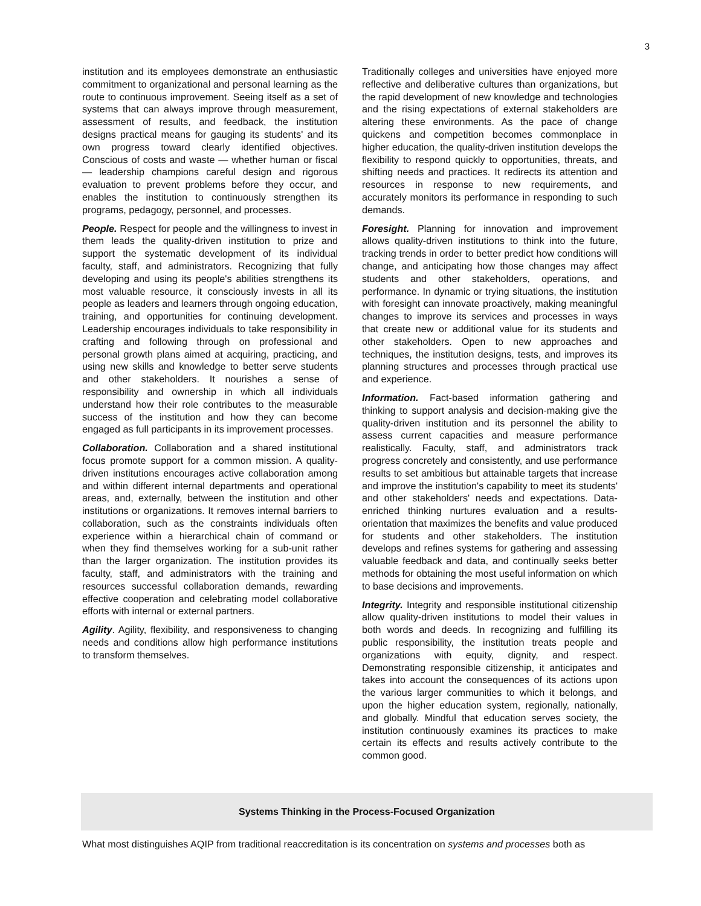3
institution and its employees demonstrate an enthusiastic commitment to organizational and personal learning as the route to continuous improvement. Seeing itself as a set of systems that can always improve through measurement, assessment of results, and feedback, the institution designs practical means for gauging its students' and its own progress toward clearly identified objectives. Conscious of costs and waste — whether human or fiscal — leadership champions careful design and rigorous evaluation to prevent problems before they occur, and enables the institution to continuously strengthen its programs, pedagogy, personnel, and processes.
People. Respect for people and the willingness to invest in them leads the quality-driven institution to prize and support the systematic development of its individual faculty, staff, and administrators. Recognizing that fully developing and using its people's abilities strengthens its most valuable resource, it consciously invests in all its people as leaders and learners through ongoing education, training, and opportunities for continuing development. Leadership encourages individuals to take responsibility in crafting and following through on professional and personal growth plans aimed at acquiring, practicing, and using new skills and knowledge to better serve students and other stakeholders. It nourishes a sense of responsibility and ownership in which all individuals understand how their role contributes to the measurable success of the institution and how they can become engaged as full participants in its improvement processes.
Collaboration. Collaboration and a shared institutional focus promote support for a common mission. A quality-driven institutions encourages active collaboration among and within different internal departments and operational areas, and, externally, between the institution and other institutions or organizations. It removes internal barriers to collaboration, such as the constraints individuals often experience within a hierarchical chain of command or when they find themselves working for a sub-unit rather than the larger organization. The institution provides its faculty, staff, and administrators with the training and resources successful collaboration demands, rewarding effective cooperation and celebrating model collaborative efforts with internal or external partners.
Agility. Agility, flexibility, and responsiveness to changing needs and conditions allow high performance institutions to transform themselves.
Traditionally colleges and universities have enjoyed more reflective and deliberative cultures than organizations, but the rapid development of new knowledge and technologies and the rising expectations of external stakeholders are altering these environments. As the pace of change quickens and competition becomes commonplace in higher education, the quality-driven institution develops the flexibility to respond quickly to opportunities, threats, and shifting needs and practices. It redirects its attention and resources in response to new requirements, and accurately monitors its performance in responding to such demands.
Foresight. Planning for innovation and improvement allows quality-driven institutions to think into the future, tracking trends in order to better predict how conditions will change, and anticipating how those changes may affect students and other stakeholders, operations, and performance. In dynamic or trying situations, the institution with foresight can innovate proactively, making meaningful changes to improve its services and processes in ways that create new or additional value for its students and other stakeholders. Open to new approaches and techniques, the institution designs, tests, and improves its planning structures and processes through practical use and experience.
Information. Fact-based information gathering and thinking to support analysis and decision-making give the quality-driven institution and its personnel the ability to assess current capacities and measure performance realistically. Faculty, staff, and administrators track progress concretely and consistently, and use performance results to set ambitious but attainable targets that increase and improve the institution's capability to meet its students' and other stakeholders' needs and expectations. Data-enriched thinking nurtures evaluation and a results-orientation that maximizes the benefits and value produced for students and other stakeholders. The institution develops and refines systems for gathering and assessing valuable feedback and data, and continually seeks better methods for obtaining the most useful information on which to base decisions and improvements.
Integrity. Integrity and responsible institutional citizenship allow quality-driven institutions to model their values in both words and deeds. In recognizing and fulfilling its public responsibility, the institution treats people and organizations with equity, dignity, and respect. Demonstrating responsible citizenship, it anticipates and takes into account the consequences of its actions upon the various larger communities to which it belongs, and upon the higher education system, regionally, nationally, and globally. Mindful that education serves society, the institution continuously examines its practices to make certain its effects and results actively contribute to the common good.
Systems Thinking in the Process-Focused Organization
What most distinguishes AQIP from traditional reaccreditation is its concentration on systems and processes both as